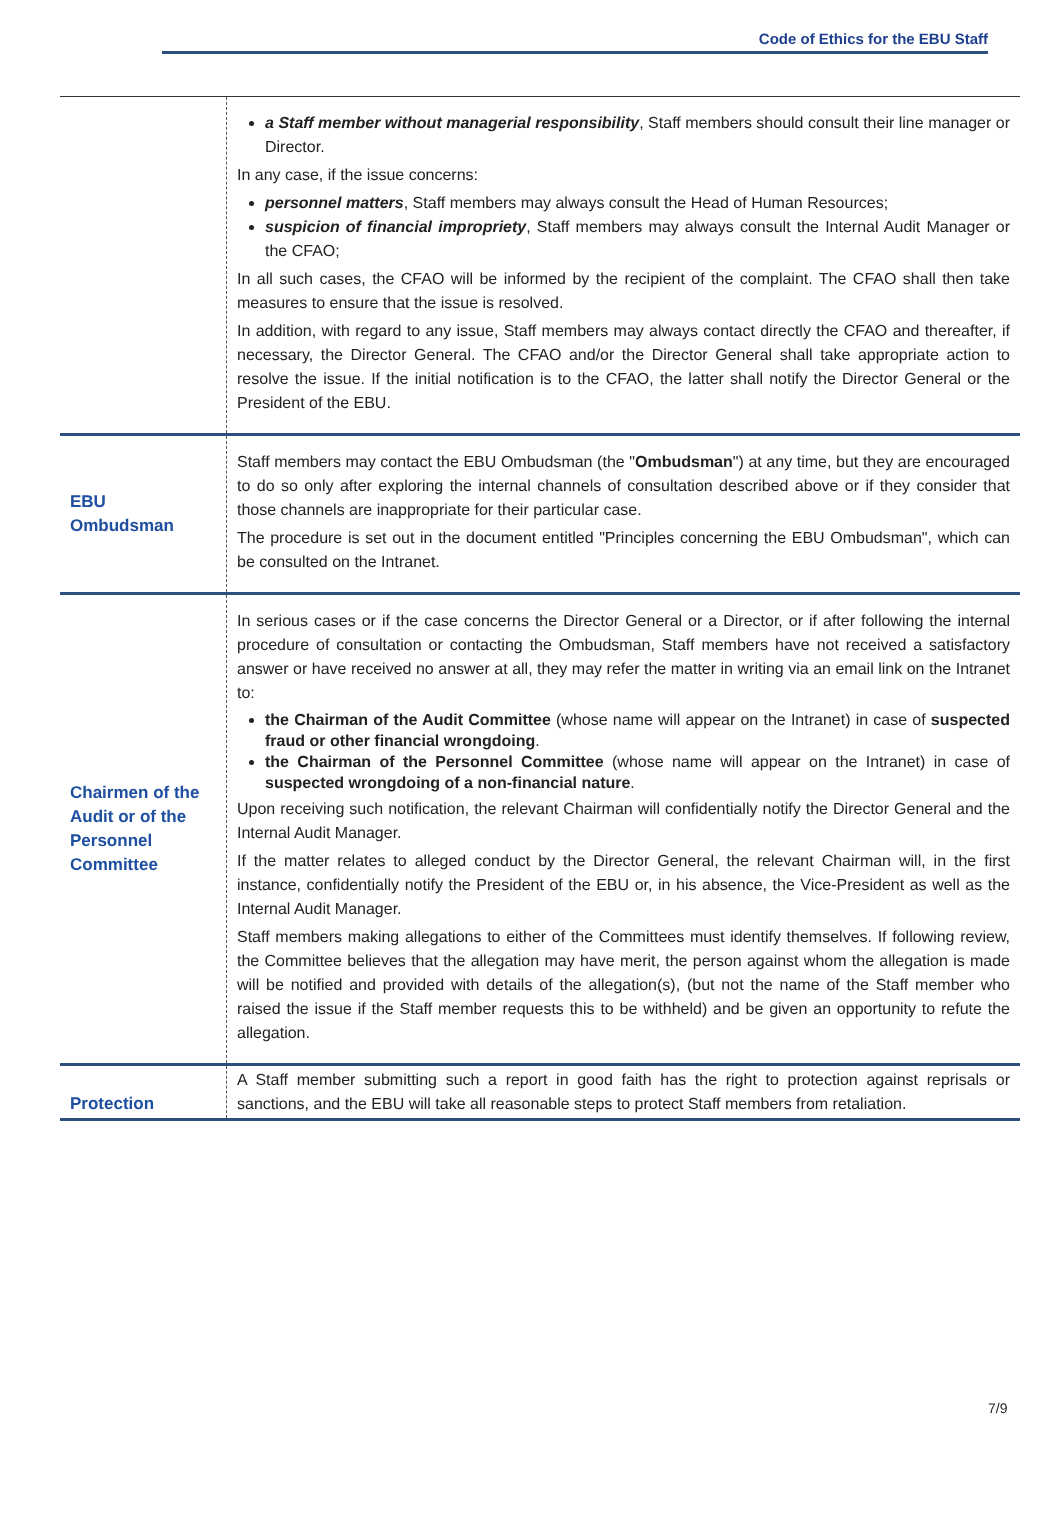Code of Ethics for the EBU Staff
| | a Staff member without managerial responsibility , Staff members should consult their line manager or Director. In any case, if the issue concerns: personnel matters , Staff members may always consult the Head of Human Resources; suspicion of financial impropriety , Staff members may always consult the Internal Audit Manager or the CFAO; In all such cases, the CFAO will be informed by the recipient of the complaint. The CFAO shall then take measures to ensure that the issue is resolved. In addition, with regard to any issue, Staff members may always contact directly the CFAO and thereafter, if necessary, the Director General. The CFAO and/or the Director General shall take appropriate action to resolve the issue. If the initial notification is to the CFAO, the latter shall notify the Director General or the President of the EBU. |
| EBU Ombudsman | Staff members may contact the EBU Ombudsman (the " Ombudsman ") at any time, but they are encouraged to do so only after exploring the internal channels of consultation described above or if they consider that those channels are inappropriate for their particular case. The procedure is set out in the document entitled "Principles concerning the EBU Ombudsman", which can be consulted on the Intranet. |
| Chairmen of the Audit or of the Personnel Committee | In serious cases or if the case concerns the Director General or a Director, or if after following the internal procedure of consultation or contacting the Ombudsman, Staff members have not received a satisfactory answer or have received no answer at all, they may refer the matter in writing via an email link on the Intranet to: the Chairman of the Audit Committee (whose name will appear on the Intranet) in case of suspected fraud or other financial wrongdoing . the Chairman of the Personnel Committee (whose name will appear on the Intranet) in case of suspected wrongdoing of a non-financial nature . Upon receiving such notification, the relevant Chairman will confidentially notify the Director General and the Internal Audit Manager. If the matter relates to alleged conduct by the Director General, the relevant Chairman will, in the first instance, confidentially notify the President of the EBU or, in his absence, the Vice-President as well as the Internal Audit Manager. Staff members making allegations to either of the Committees must identify themselves. If following review, the Committee believes that the allegation may have merit, the person against whom the allegation is made will be notified and provided with details of the allegation(s), (but not the name of the Staff member who raised the issue if the Staff member requests this to be withheld) and be given an opportunity to refute the allegation. |
| Protection | A Staff member submitting such a report in good faith has the right to protection against reprisals or sanctions, and the EBU will take all reasonable steps to protect Staff members from retaliation. |
7/9